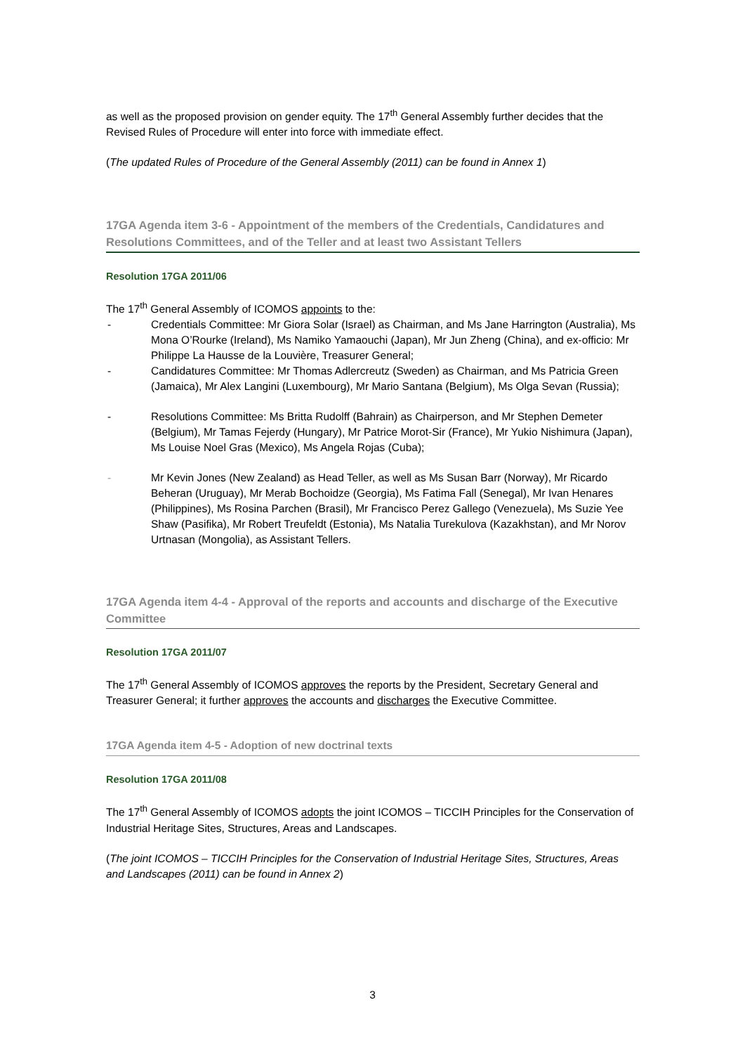as well as the proposed provision on gender equity. The 17<sup>th</sup> General Assembly further decides that the Revised Rules of Procedure will enter into force with immediate effect.
(The updated Rules of Procedure of the General Assembly (2011) can be found in Annex 1)
17GA Agenda item 3-6 - Appointment of the members of the Credentials, Candidatures and Resolutions Committees, and of the Teller and at least two Assistant Tellers
Resolution 17GA 2011/06
The 17<sup>th</sup> General Assembly of ICOMOS appoints to the:
- Credentials Committee: Mr Giora Solar (Israel) as Chairman, and Ms Jane Harrington (Australia), Ms Mona O’Rourke (Ireland), Ms Namiko Yamaouchi (Japan), Mr Jun Zheng (China), and ex-officio: Mr Philippe La Hausse de la Louvière, Treasurer General;
- Candidatures Committee: Mr Thomas Adlercreutz (Sweden) as Chairman, and Ms Patricia Green (Jamaica), Mr Alex Langini (Luxembourg), Mr Mario Santana (Belgium), Ms Olga Sevan (Russia);
- Resolutions Committee: Ms Britta Rudolff (Bahrain) as Chairperson, and Mr Stephen Demeter (Belgium), Mr Tamas Fejerdy (Hungary), Mr Patrice Morot-Sir (France), Mr Yukio Nishimura (Japan), Ms Louise Noel Gras (Mexico), Ms Angela Rojas (Cuba);
- Mr Kevin Jones (New Zealand) as Head Teller, as well as Ms Susan Barr (Norway), Mr Ricardo Beheran (Uruguay), Mr Merab Bochoidze (Georgia), Ms Fatima Fall (Senegal), Mr Ivan Henares (Philippines), Ms Rosina Parchen (Brasil), Mr Francisco Perez Gallego (Venezuela), Ms Suzie Yee Shaw (Pasifika), Mr Robert Treufeldt (Estonia), Ms Natalia Turekulova (Kazakhstan), and Mr Norov Urtnasan (Mongolia), as Assistant Tellers.
17GA Agenda item 4-4 - Approval of the reports and accounts and discharge of the Executive Committee
Resolution 17GA 2011/07
The 17<sup>th</sup> General Assembly of ICOMOS approves the reports by the President, Secretary General and Treasurer General; it further approves the accounts and discharges the Executive Committee.
17GA Agenda item 4-5 - Adoption of new doctrinal texts
Resolution 17GA 2011/08
The 17<sup>th</sup> General Assembly of ICOMOS adopts the joint ICOMOS – TICCIH Principles for the Conservation of Industrial Heritage Sites, Structures, Areas and Landscapes.
(The joint ICOMOS – TICCIH Principles for the Conservation of Industrial Heritage Sites, Structures, Areas and Landscapes (2011) can be found in Annex 2)
3